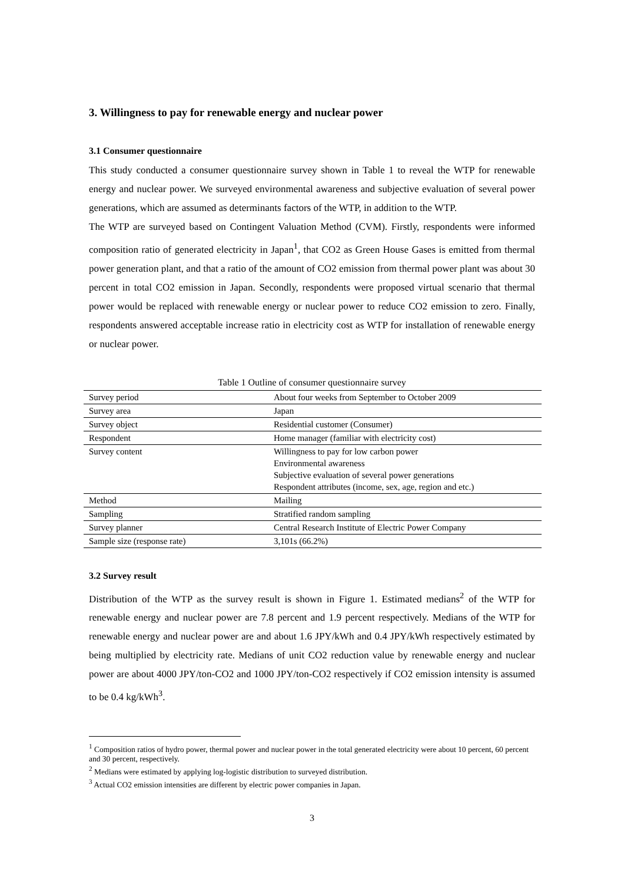3. Willingness to pay for renewable energy and nuclear power
3.1 Consumer questionnaire
This study conducted a consumer questionnaire survey shown in Table 1 to reveal the WTP for renewable energy and nuclear power. We surveyed environmental awareness and subjective evaluation of several power generations, which are assumed as determinants factors of the WTP, in addition to the WTP.
The WTP are surveyed based on Contingent Valuation Method (CVM). Firstly, respondents were informed composition ratio of generated electricity in Japan<sup>1</sup>, that CO2 as Green House Gases is emitted from thermal power generation plant, and that a ratio of the amount of CO2 emission from thermal power plant was about 30 percent in total CO2 emission in Japan. Secondly, respondents were proposed virtual scenario that thermal power would be replaced with renewable energy or nuclear power to reduce CO2 emission to zero. Finally, respondents answered acceptable increase ratio in electricity cost as WTP for installation of renewable energy or nuclear power.
Table 1 Outline of consumer questionnaire survey
| Survey period | About four weeks from September to October 2009 |
| Survey area | Japan |
| Survey object | Residential customer (Consumer) |
| Respondent | Home manager (familiar with electricity cost) |
| Survey content | Willingness to pay for low carbon power Environmental awareness Subjective evaluation of several power generations Respondent attributes (income, sex, age, region and etc.) |
| Method | Mailing |
| Sampling | Stratified random sampling |
| Survey planner | Central Research Institute of Electric Power Company |
| Sample size (response rate) | 3,101s (66.2%) |
3.2 Survey result
Distribution of the WTP as the survey result is shown in Figure 1. Estimated medians<sup>2</sup> of the WTP for renewable energy and nuclear power are 7.8 percent and 1.9 percent respectively. Medians of the WTP for renewable energy and nuclear power are and about 1.6 JPY/kWh and 0.4 JPY/kWh respectively estimated by being multiplied by electricity rate. Medians of unit CO2 reduction value by renewable energy and nuclear power are about 4000 JPY/ton-CO2 and 1000 JPY/ton-CO2 respectively if CO2 emission intensity is assumed to be 0.4 kg/kWh<sup>3</sup>.
<sup>1</sup> Composition ratios of hydro power, thermal power and nuclear power in the total generated electricity were about 10 percent, 60 percent and 30 percent, respectively.
<sup>2</sup> Medians were estimated by applying log-logistic distribution to surveyed distribution.
<sup>3</sup> Actual CO2 emission intensities are different by electric power companies in Japan.
3